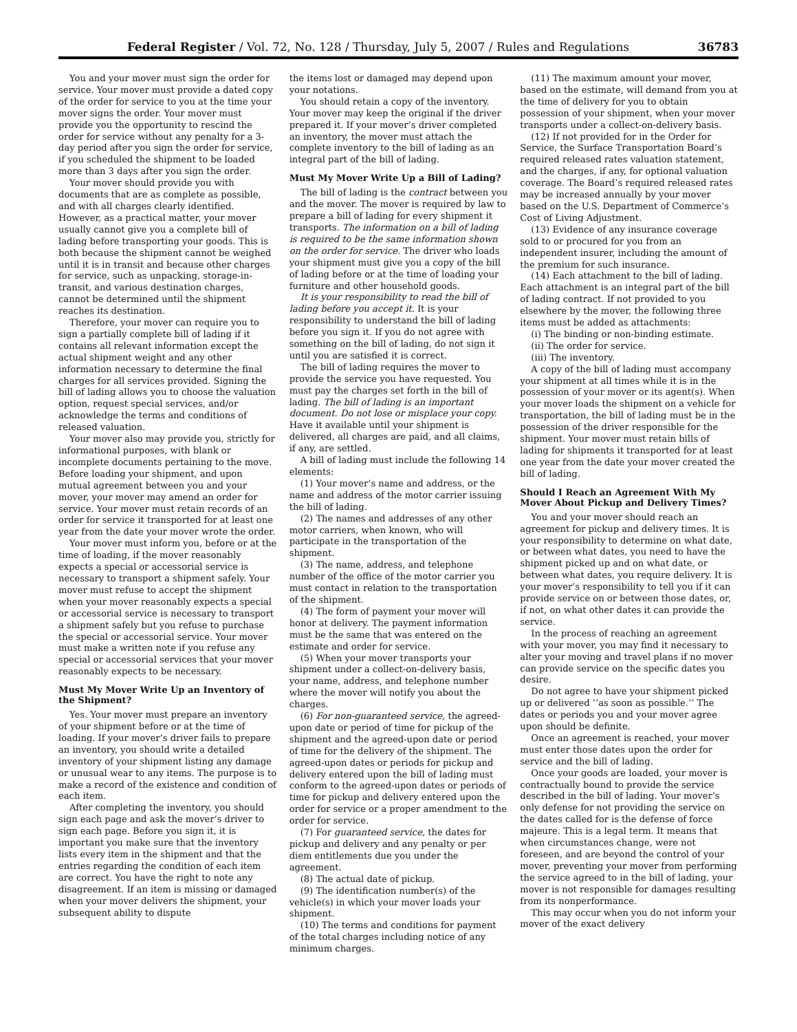Federal Register / Vol. 72, No. 128 / Thursday, July 5, 2007 / Rules and Regulations 36783
You and your mover must sign the order for service. Your mover must provide a dated copy of the order for service to you at the time your mover signs the order. Your mover must provide you the opportunity to rescind the order for service without any penalty for a 3-day period after you sign the order for service, if you scheduled the shipment to be loaded more than 3 days after you sign the order.
Your mover should provide you with documents that are as complete as possible, and with all charges clearly identified. However, as a practical matter, your mover usually cannot give you a complete bill of lading before transporting your goods. This is both because the shipment cannot be weighed until it is in transit and because other charges for service, such as unpacking, storage-in-transit, and various destination charges, cannot be determined until the shipment reaches its destination.
Therefore, your mover can require you to sign a partially complete bill of lading if it contains all relevant information except the actual shipment weight and any other information necessary to determine the final charges for all services provided. Signing the bill of lading allows you to choose the valuation option, request special services, and/or acknowledge the terms and conditions of released valuation.
Your mover also may provide you, strictly for informational purposes, with blank or incomplete documents pertaining to the move. Before loading your shipment, and upon mutual agreement between you and your mover, your mover may amend an order for service. Your mover must retain records of an order for service it transported for at least one year from the date your mover wrote the order.
Your mover must inform you, before or at the time of loading, if the mover reasonably expects a special or accessorial service is necessary to transport a shipment safely. Your mover must refuse to accept the shipment when your mover reasonably expects a special or accessorial service is necessary to transport a shipment safely but you refuse to purchase the special or accessorial service. Your mover must make a written note if you refuse any special or accessorial services that your mover reasonably expects to be necessary.
Must My Mover Write Up an Inventory of the Shipment?
Yes. Your mover must prepare an inventory of your shipment before or at the time of loading. If your mover’s driver fails to prepare an inventory, you should write a detailed inventory of your shipment listing any damage or unusual wear to any items. The purpose is to make a record of the existence and condition of each item.
After completing the inventory, you should sign each page and ask the mover’s driver to sign each page. Before you sign it, it is important you make sure that the inventory lists every item in the shipment and that the entries regarding the condition of each item are correct. You have the right to note any disagreement. If an item is missing or damaged when your mover delivers the shipment, your subsequent ability to dispute
the items lost or damaged may depend upon your notations.
You should retain a copy of the inventory. Your mover may keep the original if the driver prepared it. If your mover’s driver completed an inventory, the mover must attach the complete inventory to the bill of lading as an integral part of the bill of lading.
Must My Mover Write Up a Bill of Lading?
The bill of lading is the contract between you and the mover. The mover is required by law to prepare a bill of lading for every shipment it transports. The information on a bill of lading is required to be the same information shown on the order for service. The driver who loads your shipment must give you a copy of the bill of lading before or at the time of loading your furniture and other household goods.
It is your responsibility to read the bill of lading before you accept it. It is your responsibility to understand the bill of lading before you sign it. If you do not agree with something on the bill of lading, do not sign it until you are satisfied it is correct.
The bill of lading requires the mover to provide the service you have requested. You must pay the charges set forth in the bill of lading. The bill of lading is an important document. Do not lose or misplace your copy. Have it available until your shipment is delivered, all charges are paid, and all claims, if any, are settled.
A bill of lading must include the following 14 elements:
(1) Your mover’s name and address, or the name and address of the motor carrier issuing the bill of lading.
(2) The names and addresses of any other motor carriers, when known, who will participate in the transportation of the shipment.
(3) The name, address, and telephone number of the office of the motor carrier you must contact in relation to the transportation of the shipment.
(4) The form of payment your mover will honor at delivery. The payment information must be the same that was entered on the estimate and order for service.
(5) When your mover transports your shipment under a collect-on-delivery basis, your name, address, and telephone number where the mover will notify you about the charges.
(6) For non-guaranteed service, the agreed-upon date or period of time for pickup of the shipment and the agreed-upon date or period of time for the delivery of the shipment. The agreed-upon dates or periods for pickup and delivery entered upon the bill of lading must conform to the agreed-upon dates or periods of time for pickup and delivery entered upon the order for service or a proper amendment to the order for service.
(7) For guaranteed service, the dates for pickup and delivery and any penalty or per diem entitlements due you under the agreement.
(8) The actual date of pickup.
(9) The identification number(s) of the vehicle(s) in which your mover loads your shipment.
(10) The terms and conditions for payment of the total charges including notice of any minimum charges.
(11) The maximum amount your mover, based on the estimate, will demand from you at the time of delivery for you to obtain possession of your shipment, when your mover transports under a collect-on-delivery basis.
(12) If not provided for in the Order for Service, the Surface Transportation Board’s required released rates valuation statement, and the charges, if any, for optional valuation coverage. The Board’s required released rates may be increased annually by your mover based on the U.S. Department of Commerce’s Cost of Living Adjustment.
(13) Evidence of any insurance coverage sold to or procured for you from an independent insurer, including the amount of the premium for such insurance.
(14) Each attachment to the bill of lading. Each attachment is an integral part of the bill of lading contract. If not provided to you elsewhere by the mover, the following three items must be added as attachments:
(i) The binding or non-binding estimate.
(ii) The order for service.
(iii) The inventory.
A copy of the bill of lading must accompany your shipment at all times while it is in the possession of your mover or its agent(s). When your mover loads the shipment on a vehicle for transportation, the bill of lading must be in the possession of the driver responsible for the shipment. Your mover must retain bills of lading for shipments it transported for at least one year from the date your mover created the bill of lading.
Should I Reach an Agreement With My Mover About Pickup and Delivery Times?
You and your mover should reach an agreement for pickup and delivery times. It is your responsibility to determine on what date, or between what dates, you need to have the shipment picked up and on what date, or between what dates, you require delivery. It is your mover’s responsibility to tell you if it can provide service on or between those dates, or, if not, on what other dates it can provide the service.
In the process of reaching an agreement with your mover, you may find it necessary to alter your moving and travel plans if no mover can provide service on the specific dates you desire.
Do not agree to have your shipment picked up or delivered ’’as soon as possible.’’ The dates or periods you and your mover agree upon should be definite.
Once an agreement is reached, your mover must enter those dates upon the order for service and the bill of lading.
Once your goods are loaded, your mover is contractually bound to provide the service described in the bill of lading. Your mover’s only defense for not providing the service on the dates called for is the defense of force majeure. This is a legal term. It means that when circumstances change, were not foreseen, and are beyond the control of your mover, preventing your mover from performing the service agreed to in the bill of lading, your mover is not responsible for damages resulting from its nonperformance.
This may occur when you do not inform your mover of the exact delivery